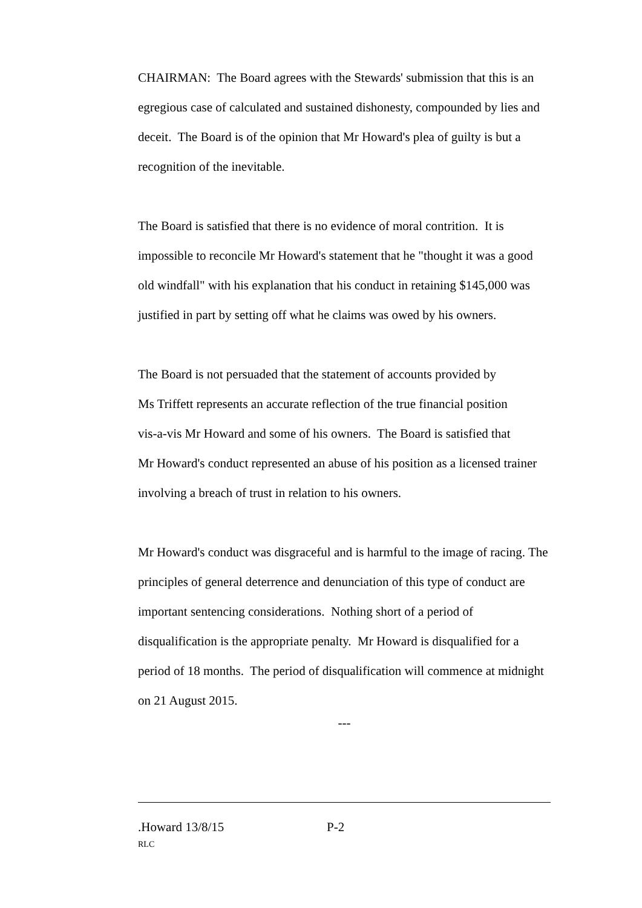CHAIRMAN: The Board agrees with the Stewards' submission that this is an egregious case of calculated and sustained dishonesty, compounded by lies and deceit. The Board is of the opinion that Mr Howard's plea of guilty is but a recognition of the inevitable.
The Board is satisfied that there is no evidence of moral contrition. It is impossible to reconcile Mr Howard's statement that he "thought it was a good old windfall" with his explanation that his conduct in retaining $145,000 was justified in part by setting off what he claims was owed by his owners.
The Board is not persuaded that the statement of accounts provided by
Ms Triffett represents an accurate reflection of the true financial position
vis-a-vis Mr Howard and some of his owners. The Board is satisfied that
Mr Howard's conduct represented an abuse of his position as a licensed trainer involving a breach of trust in relation to his owners.
Mr Howard's conduct was disgraceful and is harmful to the image of racing. The principles of general deterrence and denunciation of this type of conduct are important sentencing considerations. Nothing short of a period of disqualification is the appropriate penalty. Mr Howard is disqualified for a period of 18 months. The period of disqualification will commence at midnight on 21 August 2015.
---
.Howard 13/8/15 P-2
RLC